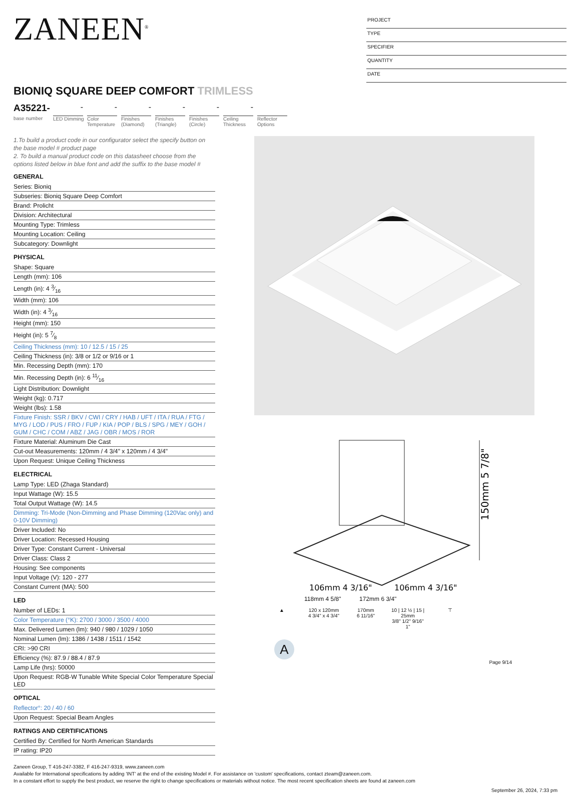ZANEEN<sup>®</sup>
PROJECT
TYPE
SPECIFIER
QUANTITY
DATE
BIONIQ SQUARE DEEP COMFORT TRIMLESS
A35221-
base number
-
LED Dimming
-
Color Temperature
-
Finishes (Diamond)
-
Finishes (Triangle)
-
Finishes (Circle)
-
Ceiling Thickness
Reflector Options
1.To build a product code in our configurator select the specify button on the base model # product page
2. To build a manual product code on this datasheet choose from the options listed below in blue font and add the suffix to the base model #
GENERAL
Series: Bioniq
Subseries: Bioniq Square Deep Comfort
Brand: Prolicht
Division: Architectural
Mounting Type: Trimless
Mounting Location: Ceiling
Subcategory: Downlight
PHYSICAL
Shape: Square
Length (mm): 106
Length (in): 4 3⁄16
Width (mm): 106
Width (in): 4 3⁄16
Height (mm): 150
Height (in): 5 7⁄8
Ceiling Thickness (mm): 10 / 12.5 / 15 / 25
Ceiling Thickness (in): 3/8 or 1/2 or 9/16 or 1
Min. Recessing Depth (mm): 170
Min. Recessing Depth (in): 6 11⁄16
Light Distribution: Downlight
Weight (kg): 0.717
Weight (lbs): 1.58
Fixture Finish: SSR / BKV / CWI / CRY / HAB / UFT / ITA / RUA / FTG / MYG / LOD / PUS / FRO / FUP / KIA / POP / BLS / SPG / MEY / GOH / GUM / CHC / COM / ABZ / JAG / OBR / MOS / ROR
Fixture Material: Aluminum Die Cast
Cut-out Measurements: 120mm / 4 3/4" x 120mm / 4 3/4"
Upon Request: Unique Ceiling Thickness
ELECTRICAL
Lamp Type: LED (Zhaga Standard)
Input Wattage (W): 15.5
Total Output Wattage (W): 14.5
Dimming: Tri-Mode (Non-Dimming and Phase Dimming (120Vac only) and 0-10V Dimming)
Driver Included: No
Driver Location: Recessed Housing
Driver Type: Constant Current - Universal
Driver Class: Class 2
Housing: See components
Input Voltage (V): 120 - 277
Constant Current (MA): 500
LED
Number of LEDs: 1
Color Temperature (°K): 2700 / 3000 / 3500 / 4000
Max. Delivered Lumen (lm): 940 / 980 / 1029 / 1050
Nominal Lumen (lm): 1386 / 1438 / 1511 / 1542
CRI: >90 CRI
Efficiency (%): 87.9 / 88.4 / 87.9
Lamp Life (hrs): 50000
Upon Request: RGB-W Tunable White Special Color Temperature Special LED
OPTICAL
Reflector°: 20 / 40 / 60
Upon Request: Special Beam Angles
RATINGS AND CERTIFICATIONS
Certified By: Certified for North American Standards
IP rating: IP20
150mm 5 7/8"
106mm 4 3/16"
106mm 4 3/16"
118mm 4 5/8" 172mm 6 3/4"
▲ 120 x 120mm
4 3/4" x 4 3/4"
170mm
6 11/16"
10 | 12 ½ | 15 | 25mm
3/8" 1/2" 9/16" 1"
⊤
A
Page 9/14
Zaneen Group, T 416-247-3382, F 416-247-9319, www.zaneen.com
Available for International specifications by adding 'INT' at the end of the existing Model #. For assistance on 'custom' specifications, contact zteam@zaneen.com.
In a constant effort to supply the best product, we reserve the right to change specifications or materials without notice. The most recent specification sheets are found at zaneen.com
September 26, 2024, 7:33 pm